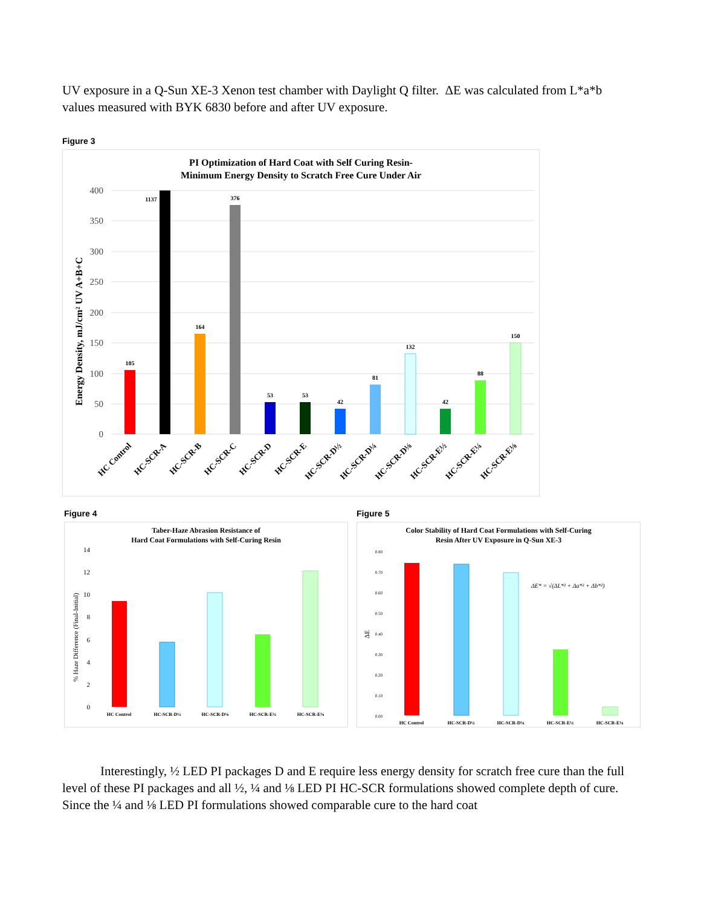UV exposure in a Q-Sun XE-3 Xenon test chamber with Daylight Q filter. ΔE was calculated from L*a*b values measured with BYK 6830 before and after UV exposure.
Figure 3
PI Optimization of Hard Coat with Self Curing Resin-
Minimum Energy Density to Scratch Free Cure Under Air
Energy Density, mJ/cm² UV A+B+C
400
350
300
250
200
150
100
50
0
105
1137
164
376
53
53
42
81
132
42
88
150
HC Control
HC-SCR-A
HC-SCR-B
HC-SCR-C
HC-SCR-D
HC-SCR-E
HC-SCR-D½
HC-SCR-D¼
HC-SCR-D⅛
HC-SCR-E½
HC-SCR-E¼
HC-SCR-E⅛
Figure 4
Taber-Haze Abrasion Resistance of
Hard Coat Formulations with Self-Curing Resin
% Haze Difference (Final-Initial)
14
12
10
8
6
4
2
0
HC Control
HC-SCR-D¼
HC-SCR-D⅛
HC-SCR-E¼
HC-SCR-E⅛
Figure 5
Color Stability of Hard Coat Formulations with Self-Curing
Resin After UV Exposure in Q-Sun XE-3
ΔE
0.80
0.70
0.60
0.50
0.40
0.30
0.20
0.10
0.00
ΔE* = √(ΔL*² + Δa*² + Δb*²)
HC Control
HC-SCR-D¼
HC-SCR-D⅛
HC-SCR-E¼
HC-SCR-E⅛
Interestingly, ½ LED PI packages D and E require less energy density for scratch free cure than the full level of these PI packages and all ½, ¼ and ⅛ LED PI HC-SCR formulations showed complete depth of cure. Since the ¼ and ⅛ LED PI formulations showed comparable cure to the hard coat